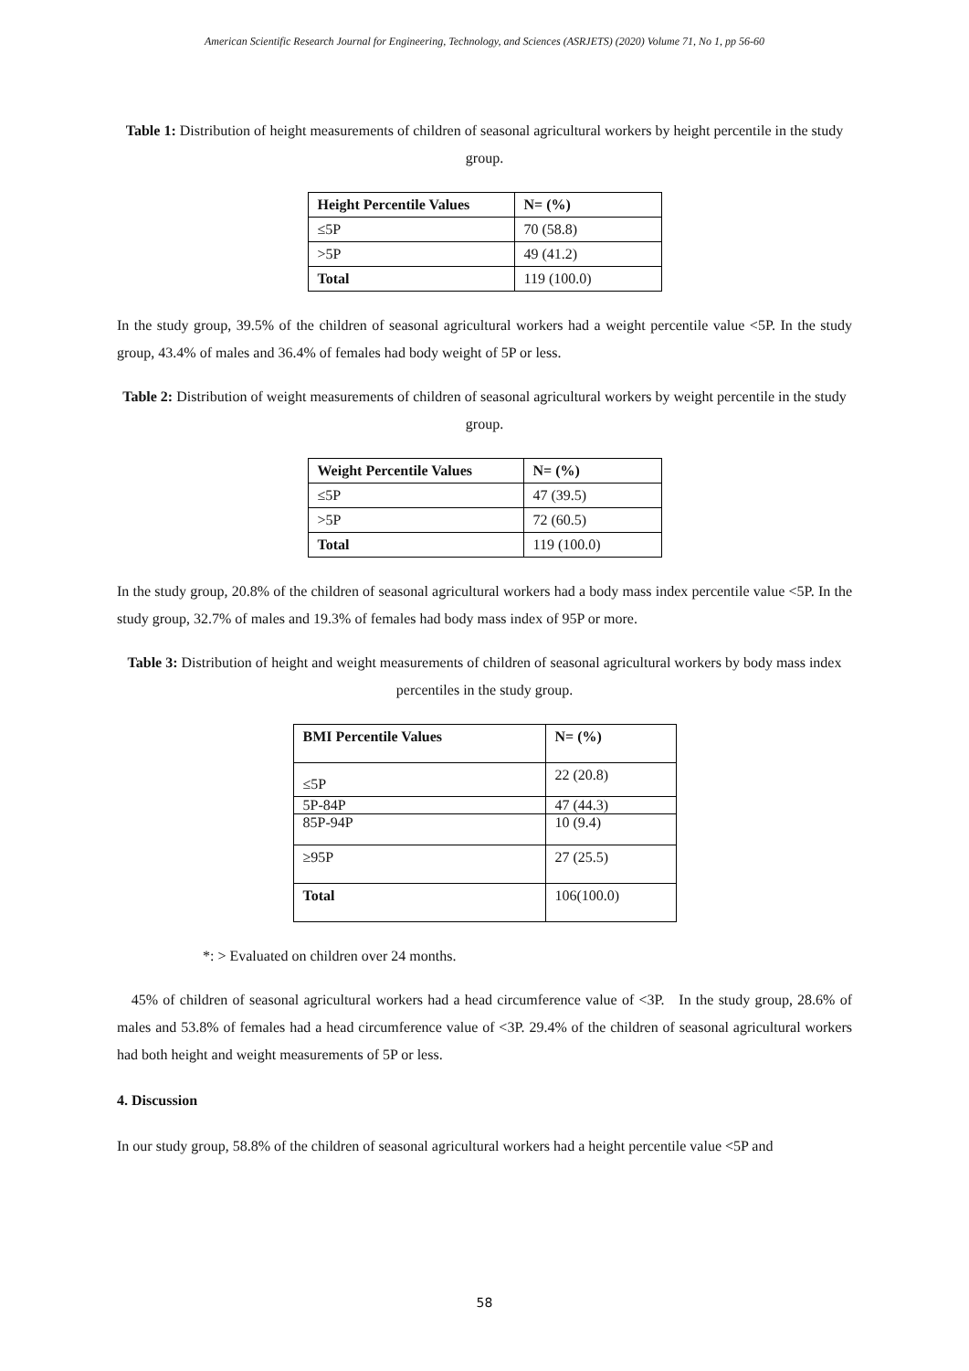American Scientific Research Journal for Engineering, Technology, and Sciences (ASRJETS) (2020) Volume 71, No 1, pp 56-60
Table 1: Distribution of height measurements of children of seasonal agricultural workers by height percentile in the study group.
| Height Percentile Values | N= (%) |
| ≤5P | 70 (58.8) |
| >5P | 49 (41.2) |
| Total | 119 (100.0) |
In the study group, 39.5% of the children of seasonal agricultural workers had a weight percentile value <5P. In the study group, 43.4% of males and 36.4% of females had body weight of 5P or less.
Table 2: Distribution of weight measurements of children of seasonal agricultural workers by weight percentile in the study group.
| Weight Percentile Values | N= (%) |
| ≤5P | 47 (39.5) |
| >5P | 72 (60.5) |
| Total | 119 (100.0) |
In the study group, 20.8% of the children of seasonal agricultural workers had a body mass index percentile value <5P. In the study group, 32.7% of males and 19.3% of females had body mass index of 95P or more.
Table 3: Distribution of height and weight measurements of children of seasonal agricultural workers by body mass index percentiles in the study group.
| BMI Percentile Values | N= (%) |
| ≤5P | 22 (20.8) |
| 5P-84P | 47 (44.3) |
| 85P-94P | 10 (9.4) |
| ≥95P | 27 (25.5) |
| Total | 106(100.0) |
*: > Evaluated on children over 24 months.
45% of children of seasonal agricultural workers had a head circumference value of <3P. In the study group, 28.6% of males and 53.8% of females had a head circumference value of <3P. 29.4% of the children of seasonal agricultural workers had both height and weight measurements of 5P or less.
4. Discussion
In our study group, 58.8% of the children of seasonal agricultural workers had a height percentile value <5P and
58